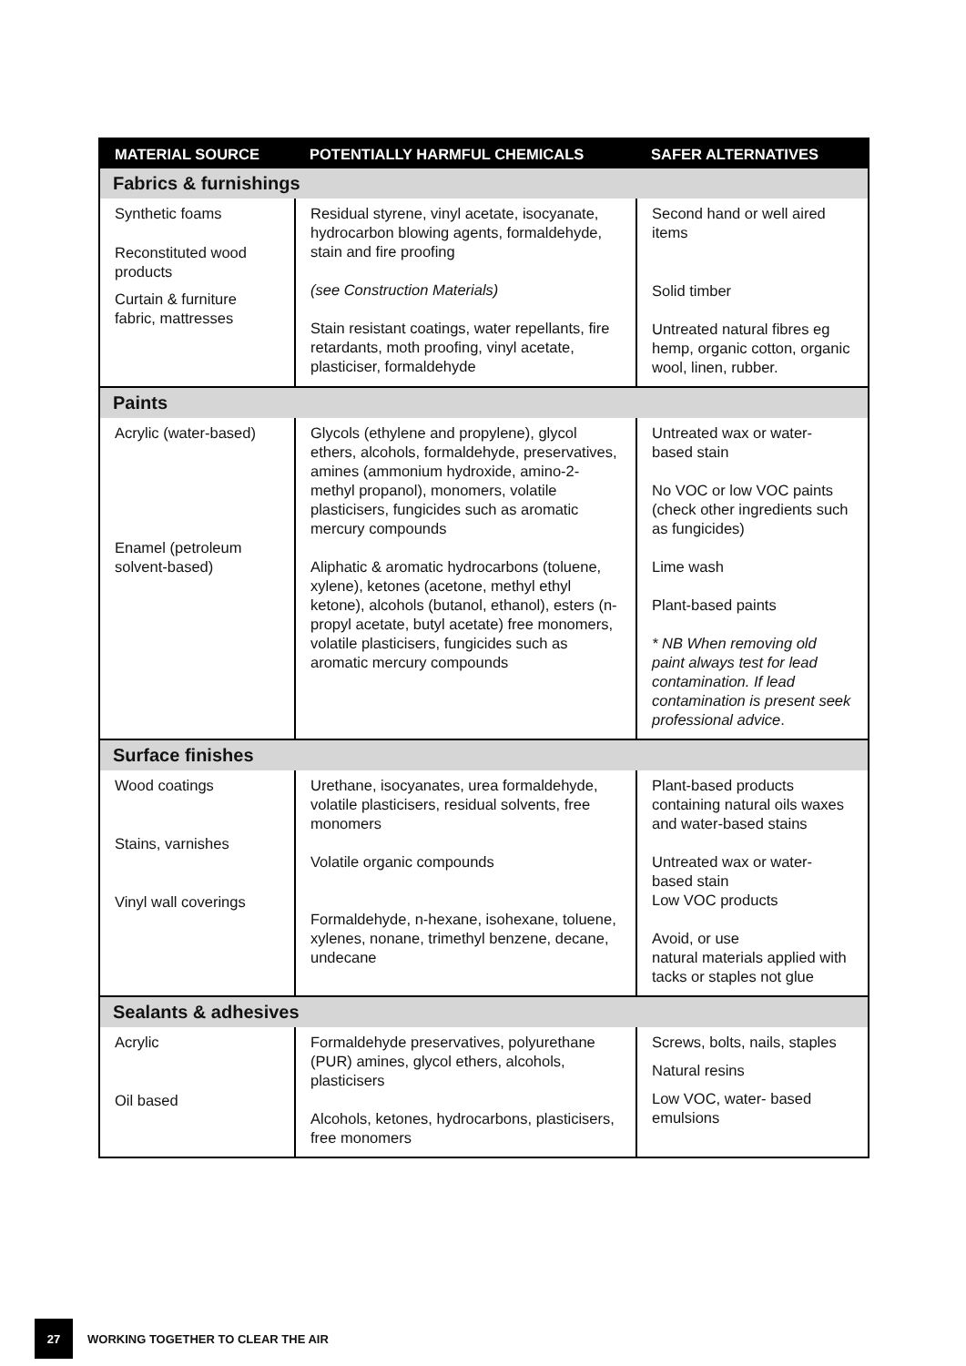| MATERIAL SOURCE | POTENTIALLY HARMFUL CHEMICALS | SAFER ALTERNATIVES |
| --- | --- | --- |
| Fabrics & furnishings | | |
| Synthetic foams Reconstituted wood products Curtain & furniture fabric, mattresses | Residual styrene, vinyl acetate, isocyanate, hydrocarbon blowing agents, formaldehyde, stain and fire proofing (see Construction Materials) Stain resistant coatings, water repellants, fire retardants, moth proofing, vinyl acetate, plasticiser, formaldehyde | Second hand or well aired items Solid timber Untreated natural fibres eg hemp, organic cotton, organic wool, linen, rubber. |
| Paints | | |
| Acrylic (water-based) Enamel (petroleum solvent-based) | Glycols (ethylene and propylene), glycol ethers, alcohols, formaldehyde, preservatives, amines (ammonium hydroxide, amino-2-methyl propanol), monomers, volatile plasticisers, fungicides such as aromatic mercury compounds Aliphatic & aromatic hydrocarbons (toluene, xylene), ketones (acetone, methyl ethyl ketone), alcohols (butanol, ethanol), esters (n-propyl acetate, butyl acetate) free monomers, volatile plasticisers, fungicides such as aromatic mercury compounds | Untreated wax or water-based stain No VOC or low VOC paints (check other ingredients such as fungicides) Lime wash Plant-based paints * NB When removing old paint always test for lead contamination. If lead contamination is present seek professional advice . |
| Surface finishes | | |
| Wood coatings Stains, varnishes Vinyl wall coverings | Urethane, isocyanates, urea formaldehyde, volatile plasticisers, residual solvents, free monomers Volatile organic compounds Formaldehyde, n-hexane, isohexane, toluene, xylenes, nonane, trimethyl benzene, decane, undecane | Plant-based products containing natural oils waxes and water-based stains Untreated wax or water-based stain Low VOC products Avoid, or use natural materials applied with tacks or staples not glue |
| Sealants & adhesives | | |
| Acrylic Oil based | Formaldehyde preservatives, polyurethane (PUR) amines, glycol ethers, alcohols, plasticisers Alcohols, ketones, hydrocarbons, plasticisers, free monomers | Screws, bolts, nails, staples Natural resins Low VOC, water- based emulsions |
27
WORKING TOGETHER TO CLEAR THE AIR